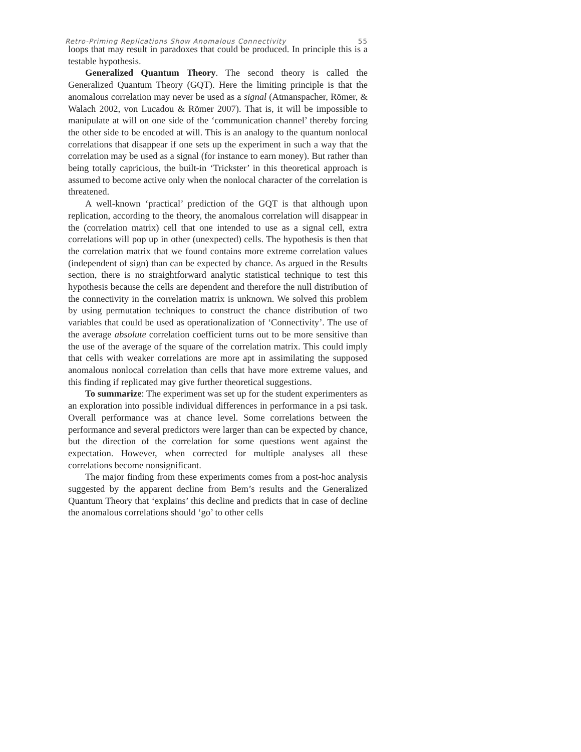Retro-Priming Replications Show Anomalous Connectivity 55
loops that may result in paradoxes that could be produced. In principle this is a testable hypothesis.
Generalized Quantum Theory. The second theory is called the Generalized Quantum Theory (GQT). Here the limiting principle is that the anomalous correlation may never be used as a signal (Atmanspacher, Römer, & Walach 2002, von Lucadou & Römer 2007). That is, it will be impossible to manipulate at will on one side of the ‘communication channel’ thereby forcing the other side to be encoded at will. This is an analogy to the quantum nonlocal correlations that disappear if one sets up the experiment in such a way that the correlation may be used as a signal (for instance to earn money). But rather than being totally capricious, the built-in ‘Trickster’ in this theoretical approach is assumed to become active only when the nonlocal character of the correlation is threatened.
A well-known ‘practical’ prediction of the GQT is that although upon replication, according to the theory, the anomalous correlation will disappear in the (correlation matrix) cell that one intended to use as a signal cell, extra correlations will pop up in other (unexpected) cells. The hypothesis is then that the correlation matrix that we found contains more extreme correlation values (independent of sign) than can be expected by chance. As argued in the Results section, there is no straightforward analytic statistical technique to test this hypothesis because the cells are dependent and therefore the null distribution of the connectivity in the correlation matrix is unknown. We solved this problem by using permutation techniques to construct the chance distribution of two variables that could be used as operationalization of ‘Connectivity’. The use of the average absolute correlation coefficient turns out to be more sensitive than the use of the average of the square of the correlation matrix. This could imply that cells with weaker correlations are more apt in assimilating the supposed anomalous nonlocal correlation than cells that have more extreme values, and this finding if replicated may give further theoretical suggestions.
To summarize: The experiment was set up for the student experimenters as an exploration into possible individual differences in performance in a psi task. Overall performance was at chance level. Some correlations between the performance and several predictors were larger than can be expected by chance, but the direction of the correlation for some questions went against the expectation. However, when corrected for multiple analyses all these correlations become nonsignificant.
The major finding from these experiments comes from a post-hoc analysis suggested by the apparent decline from Bem’s results and the Generalized Quantum Theory that ‘explains’ this decline and predicts that in case of decline the anomalous correlations should ‘go’ to other cells